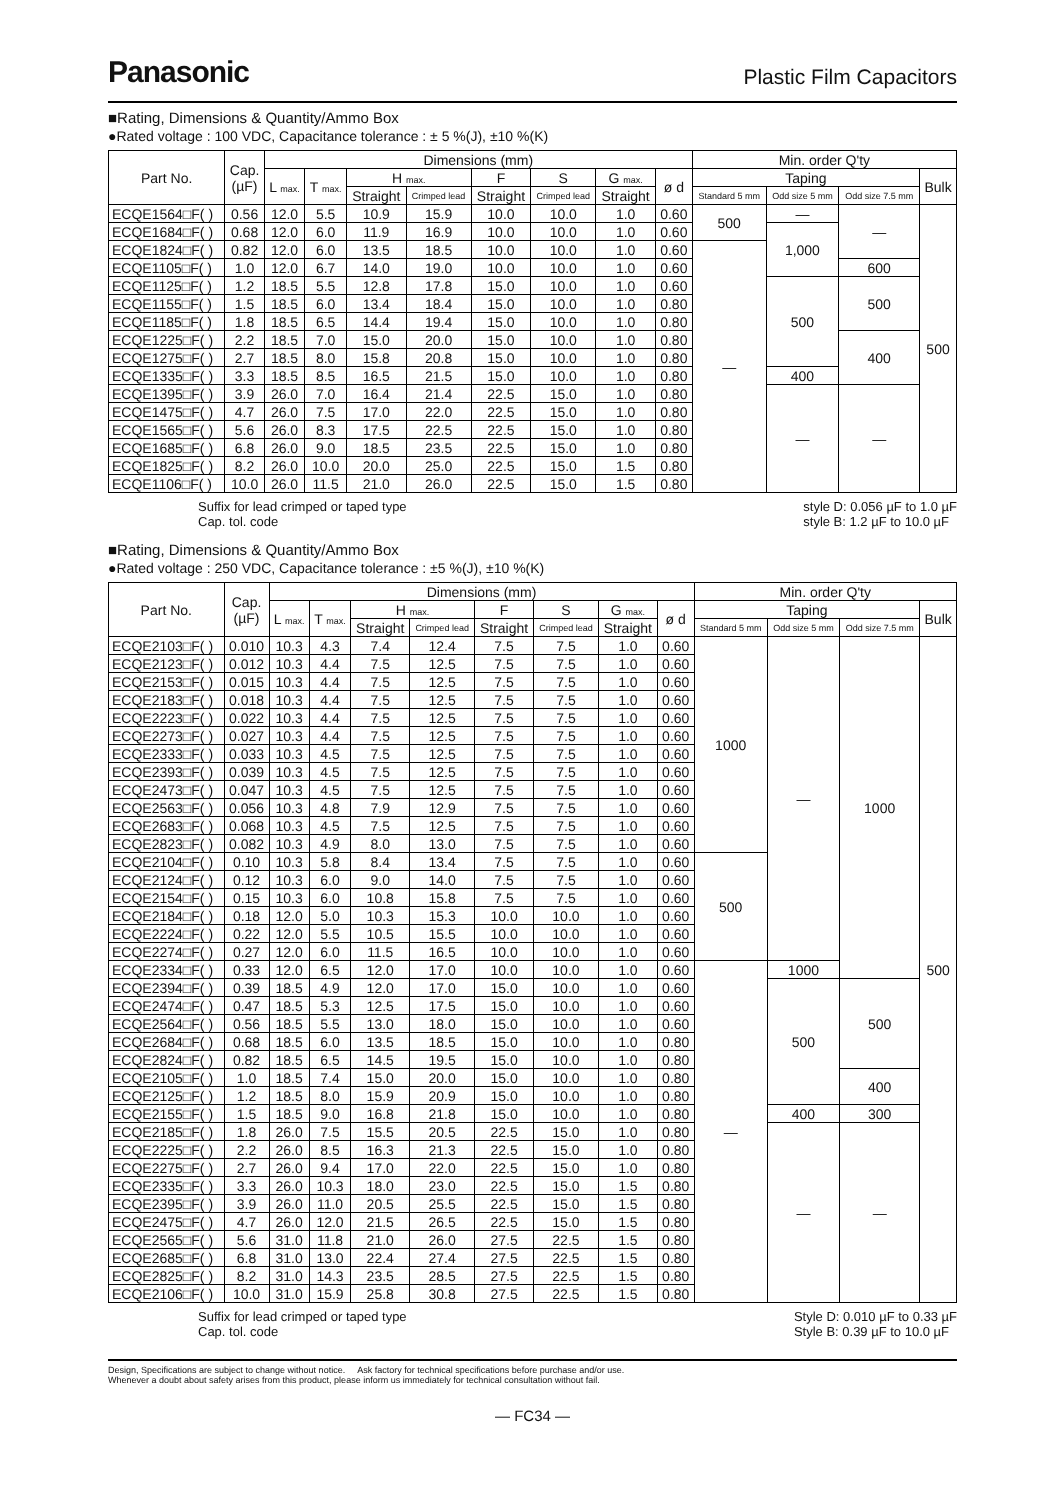Panasonic
Plastic Film Capacitors
■Rating, Dimensions & Quantity/Ammo Box
●Rated voltage : 100 VDC, Capacitance tolerance : ± 5 %(J), ±10 %(K)
| Part No. | Cap. (µF) | Dimensions (mm) | | | | | | | | Min. order Q'ty | | | |
| --- | --- | --- | --- | --- | --- | --- | --- | --- | --- | --- | --- | --- | --- |
| | | L max. | T max. | H max. | | F | S | G max. | ø d | Taping | | | Bulk |
| | | | | Straight | Crimped lead | Straight | Crimped lead | Straight | | Standard 5 mm | Odd size 5 mm | Odd size 7.5 mm | |
| ECQE1564□F( ) | 0.56 | 12.0 | 5.5 | 10.9 | 15.9 | 10.0 | 10.0 | 1.0 | 0.60 | 500 | — | — | 500 |
| ECQE1684□F( ) | 0.68 | 12.0 | 6.0 | 11.9 | 16.9 | 10.0 | 10.0 | 1.0 | 0.60 | | 1,000 | | |
| ECQE1824□F( ) | 0.82 | 12.0 | 6.0 | 13.5 | 18.5 | 10.0 | 10.0 | 1.0 | 0.60 | — | | | |
| ECQE1105□F( ) | 1.0 | 12.0 | 6.7 | 14.0 | 19.0 | 10.0 | 10.0 | 1.0 | 0.60 | | | 600 | |
| ECQE1125□F( ) | 1.2 | 18.5 | 5.5 | 12.8 | 17.8 | 15.0 | 10.0 | 1.0 | 0.60 | | 500 | 500 | |
| ECQE1155□F( ) | 1.5 | 18.5 | 6.0 | 13.4 | 18.4 | 15.0 | 10.0 | 1.0 | 0.80 | | | | |
| ECQE1185□F( ) | 1.8 | 18.5 | 6.5 | 14.4 | 19.4 | 15.0 | 10.0 | 1.0 | 0.80 | | | | |
| ECQE1225□F( ) | 2.2 | 18.5 | 7.0 | 15.0 | 20.0 | 15.0 | 10.0 | 1.0 | 0.80 | | | 400 | |
| ECQE1275□F( ) | 2.7 | 18.5 | 8.0 | 15.8 | 20.8 | 15.0 | 10.0 | 1.0 | 0.80 | | | | |
| ECQE1335□F( ) | 3.3 | 18.5 | 8.5 | 16.5 | 21.5 | 15.0 | 10.0 | 1.0 | 0.80 | | 400 | | |
| ECQE1395□F( ) | 3.9 | 26.0 | 7.0 | 16.4 | 21.4 | 22.5 | 15.0 | 1.0 | 0.80 | | — | — | |
| ECQE1475□F( ) | 4.7 | 26.0 | 7.5 | 17.0 | 22.0 | 22.5 | 15.0 | 1.0 | 0.80 | | | | |
| ECQE1565□F( ) | 5.6 | 26.0 | 8.3 | 17.5 | 22.5 | 22.5 | 15.0 | 1.0 | 0.80 | | | | |
| ECQE1685□F( ) | 6.8 | 26.0 | 9.0 | 18.5 | 23.5 | 22.5 | 15.0 | 1.0 | 0.80 | | | | |
| ECQE1825□F( ) | 8.2 | 26.0 | 10.0 | 20.0 | 25.0 | 22.5 | 15.0 | 1.5 | 0.80 | | | | |
| ECQE1106□F( ) | 10.0 | 26.0 | 11.5 | 21.0 | 26.0 | 22.5 | 15.0 | 1.5 | 0.80 | | | | |
Suffix for lead crimped or taped type
Cap. tol. code
style D: 0.056 µF to 1.0 µF
style B: 1.2 µF to 10.0 µF
■Rating, Dimensions & Quantity/Ammo Box
●Rated voltage : 250 VDC, Capacitance tolerance : ±5 %(J), ±10 %(K)
| Part No. | Cap. (µF) | Dimensions (mm) | | | | | | | | Min. order Q'ty | | | |
| --- | --- | --- | --- | --- | --- | --- | --- | --- | --- | --- | --- | --- | --- |
| | | L max. | T max. | H max. | | F | S | G max. | ø d | Taping | | | Bulk |
| | | | | Straight | Crimped lead | Straight | Crimped lead | Straight | | Standard 5 mm | Odd size 5 mm | Odd size 7.5 mm | |
| ECQE2103□F( ) | 0.010 | 10.3 | 4.3 | 7.4 | 12.4 | 7.5 | 7.5 | 1.0 | 0.60 | 1000 | — | 1000 | 500 |
| ECQE2123□F( ) | 0.012 | 10.3 | 4.4 | 7.5 | 12.5 | 7.5 | 7.5 | 1.0 | 0.60 | | | | |
| ECQE2153□F( ) | 0.015 | 10.3 | 4.4 | 7.5 | 12.5 | 7.5 | 7.5 | 1.0 | 0.60 | | | | |
| ECQE2183□F( ) | 0.018 | 10.3 | 4.4 | 7.5 | 12.5 | 7.5 | 7.5 | 1.0 | 0.60 | | | | |
| ECQE2223□F( ) | 0.022 | 10.3 | 4.4 | 7.5 | 12.5 | 7.5 | 7.5 | 1.0 | 0.60 | | | | |
| ECQE2273□F( ) | 0.027 | 10.3 | 4.4 | 7.5 | 12.5 | 7.5 | 7.5 | 1.0 | 0.60 | | | | |
| ECQE2333□F( ) | 0.033 | 10.3 | 4.5 | 7.5 | 12.5 | 7.5 | 7.5 | 1.0 | 0.60 | | | | |
| ECQE2393□F( ) | 0.039 | 10.3 | 4.5 | 7.5 | 12.5 | 7.5 | 7.5 | 1.0 | 0.60 | | | | |
| ECQE2473□F( ) | 0.047 | 10.3 | 4.5 | 7.5 | 12.5 | 7.5 | 7.5 | 1.0 | 0.60 | | | | |
| ECQE2563□F( ) | 0.056 | 10.3 | 4.8 | 7.9 | 12.9 | 7.5 | 7.5 | 1.0 | 0.60 | | | | |
| ECQE2683□F( ) | 0.068 | 10.3 | 4.5 | 7.5 | 12.5 | 7.5 | 7.5 | 1.0 | 0.60 | | | | |
| ECQE2823□F( ) | 0.082 | 10.3 | 4.9 | 8.0 | 13.0 | 7.5 | 7.5 | 1.0 | 0.60 | | | | |
| ECQE2104□F( ) | 0.10 | 10.3 | 5.8 | 8.4 | 13.4 | 7.5 | 7.5 | 1.0 | 0.60 | 500 | | | |
| ECQE2124□F( ) | 0.12 | 10.3 | 6.0 | 9.0 | 14.0 | 7.5 | 7.5 | 1.0 | 0.60 | | | | |
| ECQE2154□F( ) | 0.15 | 10.3 | 6.0 | 10.8 | 15.8 | 7.5 | 7.5 | 1.0 | 0.60 | | | | |
| ECQE2184□F( ) | 0.18 | 12.0 | 5.0 | 10.3 | 15.3 | 10.0 | 10.0 | 1.0 | 0.60 | | | | |
| ECQE2224□F( ) | 0.22 | 12.0 | 5.5 | 10.5 | 15.5 | 10.0 | 10.0 | 1.0 | 0.60 | | | | |
| ECQE2274□F( ) | 0.27 | 12.0 | 6.0 | 11.5 | 16.5 | 10.0 | 10.0 | 1.0 | 0.60 | | | | |
| ECQE2334□F( ) | 0.33 | 12.0 | 6.5 | 12.0 | 17.0 | 10.0 | 10.0 | 1.0 | 0.60 | — | 1000 | | |
| ECQE2394□F( ) | 0.39 | 18.5 | 4.9 | 12.0 | 17.0 | 15.0 | 10.0 | 1.0 | 0.60 | | 500 | 500 | |
| ECQE2474□F( ) | 0.47 | 18.5 | 5.3 | 12.5 | 17.5 | 15.0 | 10.0 | 1.0 | 0.60 | | | | |
| ECQE2564□F( ) | 0.56 | 18.5 | 5.5 | 13.0 | 18.0 | 15.0 | 10.0 | 1.0 | 0.60 | | | | |
| ECQE2684□F( ) | 0.68 | 18.5 | 6.0 | 13.5 | 18.5 | 15.0 | 10.0 | 1.0 | 0.80 | | | | |
| ECQE2824□F( ) | 0.82 | 18.5 | 6.5 | 14.5 | 19.5 | 15.0 | 10.0 | 1.0 | 0.80 | | | | |
| ECQE2105□F( ) | 1.0 | 18.5 | 7.4 | 15.0 | 20.0 | 15.0 | 10.0 | 1.0 | 0.80 | | | 400 | |
| ECQE2125□F( ) | 1.2 | 18.5 | 8.0 | 15.9 | 20.9 | 15.0 | 10.0 | 1.0 | 0.80 | | | | |
| ECQE2155□F( ) | 1.5 | 18.5 | 9.0 | 16.8 | 21.8 | 15.0 | 10.0 | 1.0 | 0.80 | | 400 | 300 | |
| ECQE2185□F( ) | 1.8 | 26.0 | 7.5 | 15.5 | 20.5 | 22.5 | 15.0 | 1.0 | 0.80 | | — | — | |
| ECQE2225□F( ) | 2.2 | 26.0 | 8.5 | 16.3 | 21.3 | 22.5 | 15.0 | 1.0 | 0.80 | | | | |
| ECQE2275□F( ) | 2.7 | 26.0 | 9.4 | 17.0 | 22.0 | 22.5 | 15.0 | 1.0 | 0.80 | | | | |
| ECQE2335□F( ) | 3.3 | 26.0 | 10.3 | 18.0 | 23.0 | 22.5 | 15.0 | 1.5 | 0.80 | | | | |
| ECQE2395□F( ) | 3.9 | 26.0 | 11.0 | 20.5 | 25.5 | 22.5 | 15.0 | 1.5 | 0.80 | | | | |
| ECQE2475□F( ) | 4.7 | 26.0 | 12.0 | 21.5 | 26.5 | 22.5 | 15.0 | 1.5 | 0.80 | | | | |
| ECQE2565□F( ) | 5.6 | 31.0 | 11.8 | 21.0 | 26.0 | 27.5 | 22.5 | 1.5 | 0.80 | | | | |
| ECQE2685□F( ) | 6.8 | 31.0 | 13.0 | 22.4 | 27.4 | 27.5 | 22.5 | 1.5 | 0.80 | | | | |
| ECQE2825□F( ) | 8.2 | 31.0 | 14.3 | 23.5 | 28.5 | 27.5 | 22.5 | 1.5 | 0.80 | | | | |
| ECQE2106□F( ) | 10.0 | 31.0 | 15.9 | 25.8 | 30.8 | 27.5 | 22.5 | 1.5 | 0.80 | | | | |
Suffix for lead crimped or taped type
Cap. tol. code
Style D: 0.010 µF to 0.33 µF
Style B: 0.39 µF to 10.0 µF
Design, Specifications are subject to change without notice. Ask factory for technical specifications before purchase and/or use.
Whenever a doubt about safety arises from this product, please inform us immediately for technical consultation without fail.
— FC34 —